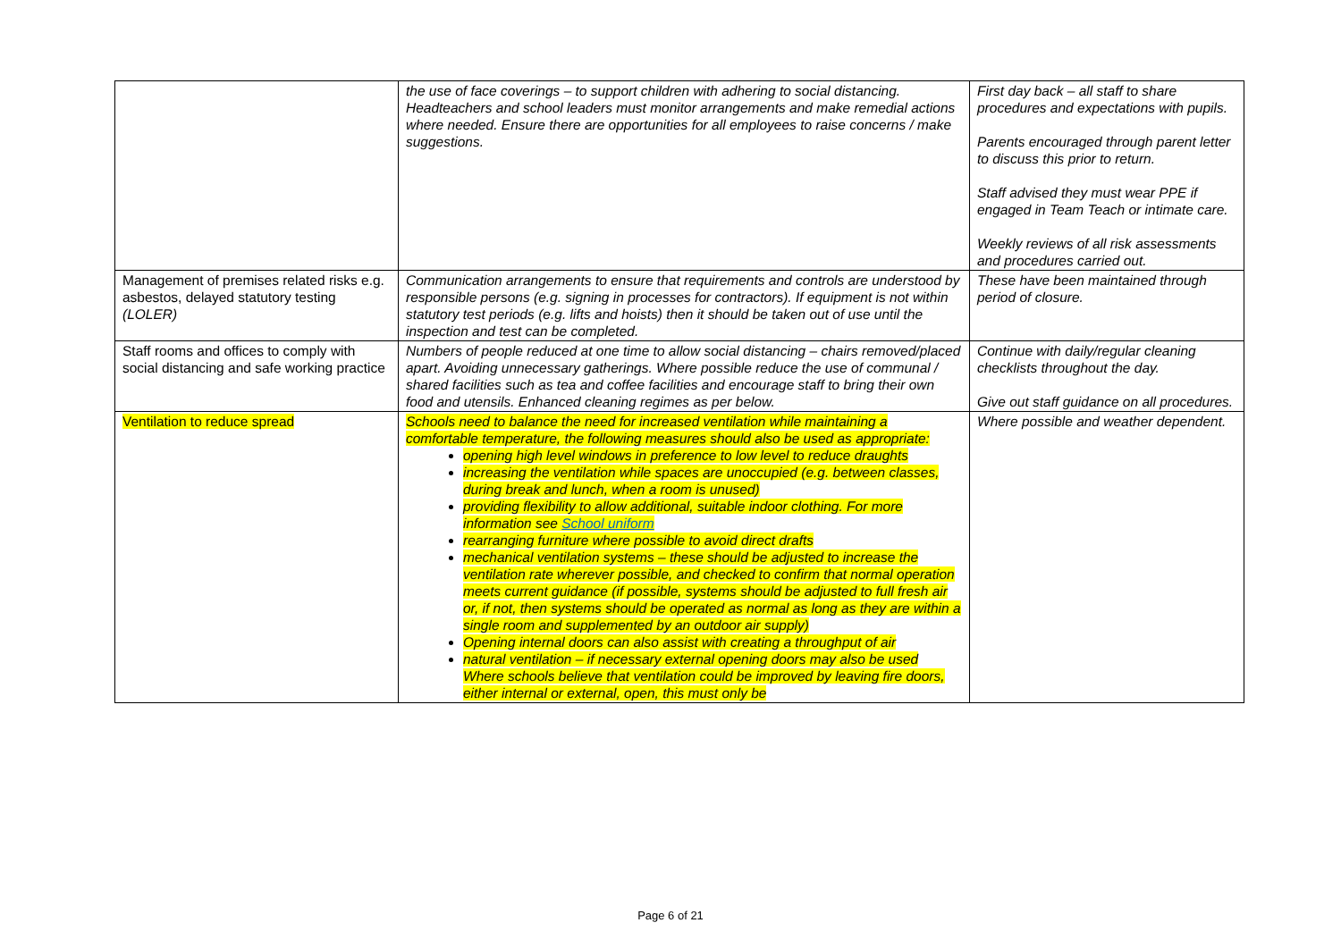| | the use of face coverings – to support children with adhering to social distancing. Headteachers and school leaders must monitor arrangements and make remedial actions where needed. Ensure there are opportunities for all employees to raise concerns / make suggestions. | First day back – all staff to share procedures and expectations with pupils. Parents encouraged through parent letter to discuss this prior to return. Staff advised they must wear PPE if engaged in Team Teach or intimate care. Weekly reviews of all risk assessments and procedures carried out. |
| Management of premises related risks e.g. asbestos, delayed statutory testing (LOLER) | Communication arrangements to ensure that requirements and controls are understood by responsible persons (e.g. signing in processes for contractors). If equipment is not within statutory test periods (e.g. lifts and hoists) then it should be taken out of use until the inspection and test can be completed. | These have been maintained through period of closure. |
| Staff rooms and offices to comply with social distancing and safe working practice | Numbers of people reduced at one time to allow social distancing – chairs removed/placed apart. Avoiding unnecessary gatherings. Where possible reduce the use of communal / shared facilities such as tea and coffee facilities and encourage staff to bring their own food and utensils. Enhanced cleaning regimes as per below. | Continue with daily/regular cleaning checklists throughout the day. Give out staff guidance on all procedures. |
| Ventilation to reduce spread | Schools need to balance the need for increased ventilation while maintaining a comfortable temperature, the following measures should also be used as appropriate: opening high level windows in preference to low level to reduce draughts increasing the ventilation while spaces are unoccupied (e.g. between classes, during break and lunch, when a room is unused) providing flexibility to allow additional, suitable indoor clothing. For more information see School uniform rearranging furniture where possible to avoid direct drafts mechanical ventilation systems – these should be adjusted to increase the ventilation rate wherever possible, and checked to confirm that normal operation meets current guidance (if possible, systems should be adjusted to full fresh air or, if not, then systems should be operated as normal as long as they are within a single room and supplemented by an outdoor air supply) Opening internal doors can also assist with creating a throughput of air natural ventilation – if necessary external opening doors may also be used Where schools believe that ventilation could be improved by leaving fire doors, either internal or external, open, this must only be | Where possible and weather dependent. |
Page 6 of 21